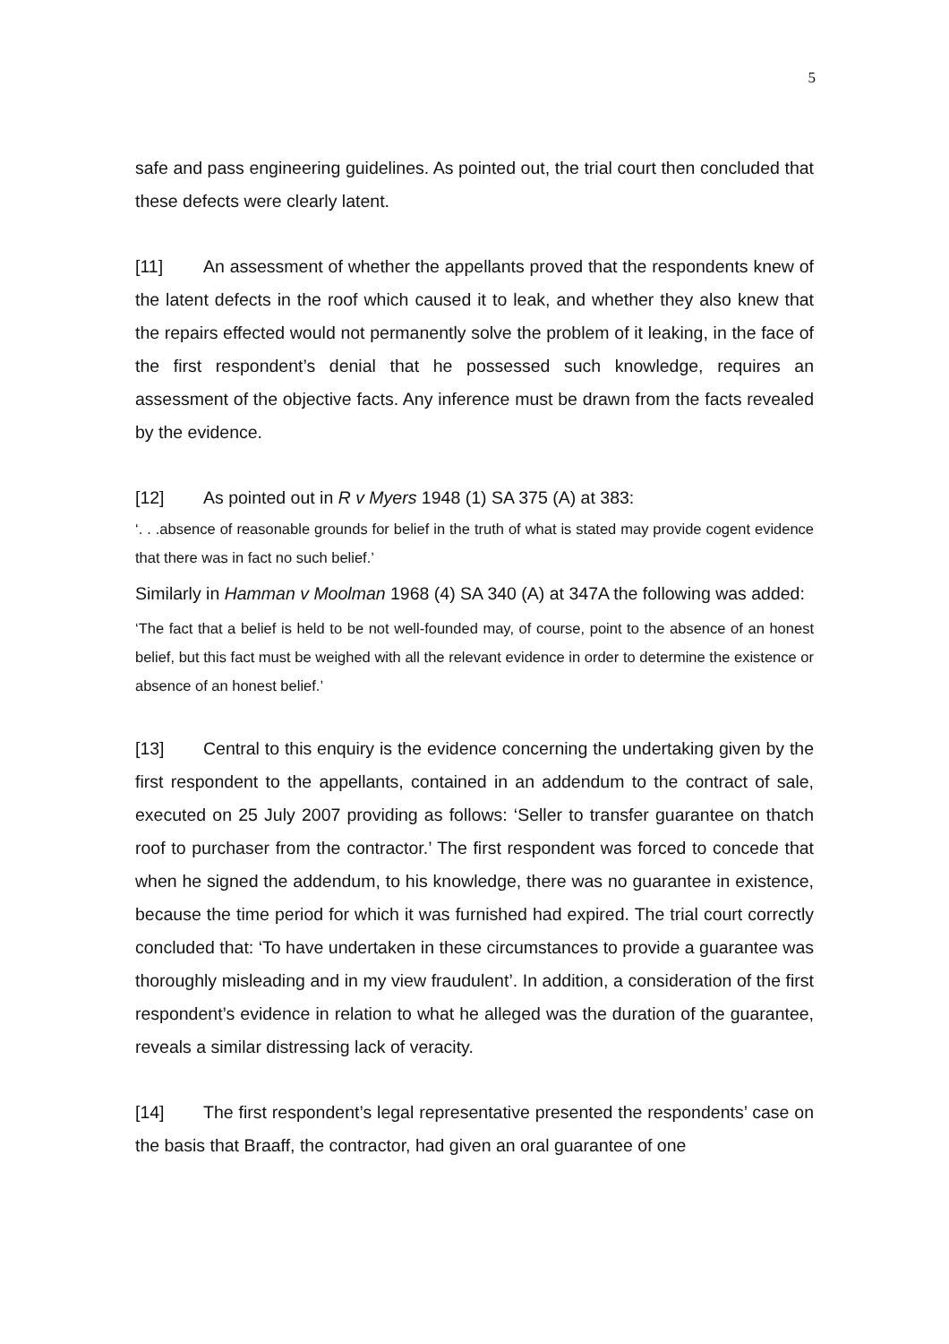5
safe and pass engineering guidelines. As pointed out, the trial court then concluded that these defects were clearly latent.
[11] An assessment of whether the appellants proved that the respondents knew of the latent defects in the roof which caused it to leak, and whether they also knew that the repairs effected would not permanently solve the problem of it leaking, in the face of the first respondent’s denial that he possessed such knowledge, requires an assessment of the objective facts. Any inference must be drawn from the facts revealed by the evidence.
[12] As pointed out in R v Myers 1948 (1) SA 375 (A) at 383:
‘. . .absence of reasonable grounds for belief in the truth of what is stated may provide cogent evidence that there was in fact no such belief.’
Similarly in Hamman v Moolman 1968 (4) SA 340 (A) at 347A the following was added:
‘The fact that a belief is held to be not well-founded may, of course, point to the absence of an honest belief, but this fact must be weighed with all the relevant evidence in order to determine the existence or absence of an honest belief.’
[13] Central to this enquiry is the evidence concerning the undertaking given by the first respondent to the appellants, contained in an addendum to the contract of sale, executed on 25 July 2007 providing as follows: ‘Seller to transfer guarantee on thatch roof to purchaser from the contractor.’ The first respondent was forced to concede that when he signed the addendum, to his knowledge, there was no guarantee in existence, because the time period for which it was furnished had expired. The trial court correctly concluded that: ‘To have undertaken in these circumstances to provide a guarantee was thoroughly misleading and in my view fraudulent’. In addition, a consideration of the first respondent’s evidence in relation to what he alleged was the duration of the guarantee, reveals a similar distressing lack of veracity.
[14] The first respondent’s legal representative presented the respondents’ case on the basis that Braaff, the contractor, had given an oral guarantee of one